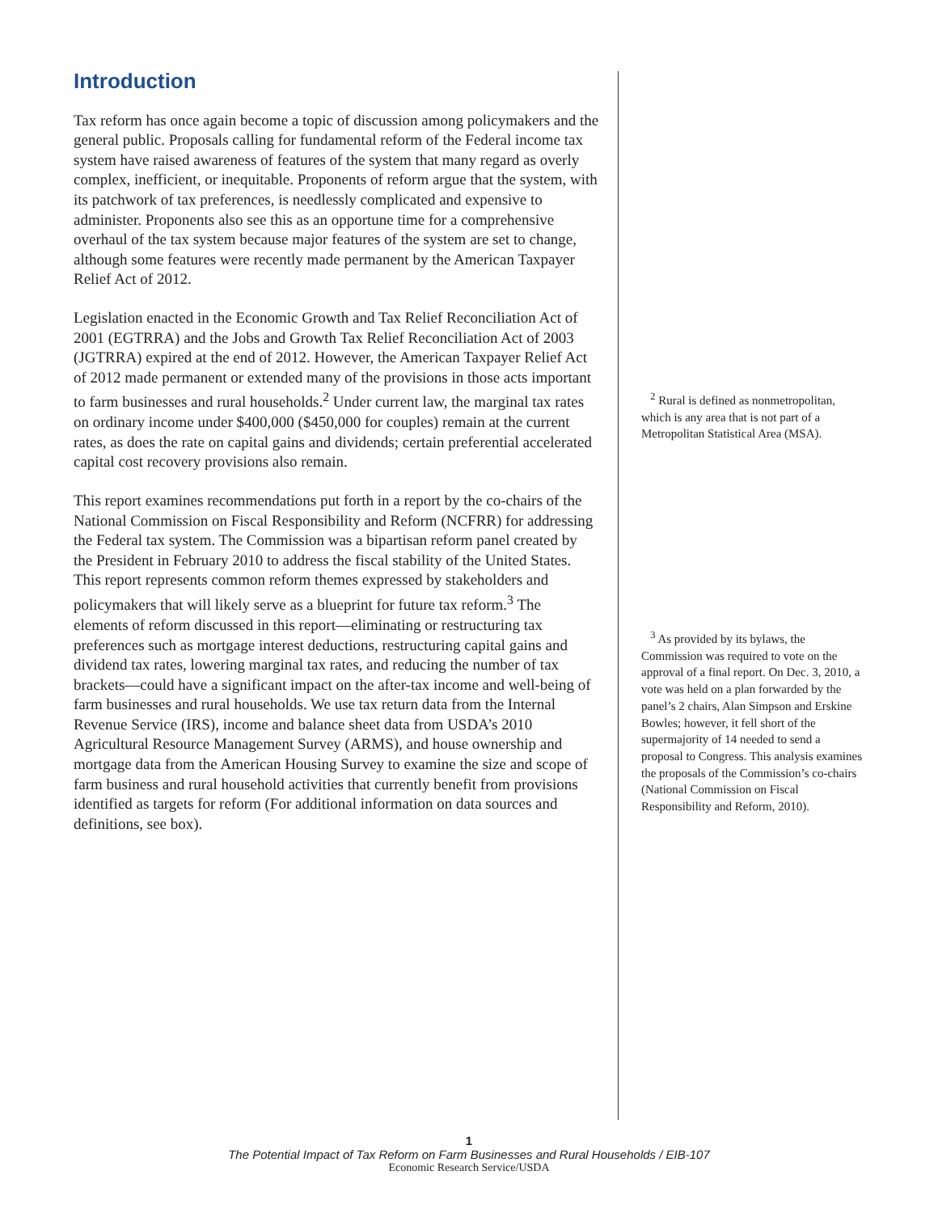Introduction
Tax reform has once again become a topic of discussion among policymakers and the general public. Proposals calling for fundamental reform of the Federal income tax system have raised awareness of features of the system that many regard as overly complex, inefficient, or inequitable. Proponents of reform argue that the system, with its patchwork of tax preferences, is needlessly complicated and expensive to administer. Proponents also see this as an opportune time for a comprehensive overhaul of the tax system because major features of the system are set to change, although some features were recently made permanent by the American Taxpayer Relief Act of 2012.
Legislation enacted in the Economic Growth and Tax Relief Reconciliation Act of 2001 (EGTRRA) and the Jobs and Growth Tax Relief Reconciliation Act of 2003 (JGTRRA) expired at the end of 2012. However, the American Taxpayer Relief Act of 2012 made permanent or extended many of the provisions in those acts important to farm businesses and rural households.<sup>2</sup> Under current law, the marginal tax rates on ordinary income under $400,000 ($450,000 for couples) remain at the current rates, as does the rate on capital gains and dividends; certain preferential accelerated capital cost recovery provisions also remain.
This report examines recommendations put forth in a report by the co-chairs of the National Commission on Fiscal Responsibility and Reform (NCFRR) for addressing the Federal tax system. The Commission was a bipartisan reform panel created by the President in February 2010 to address the fiscal stability of the United States. This report represents common reform themes expressed by stakeholders and policymakers that will likely serve as a blueprint for future tax reform.<sup>3</sup> The elements of reform discussed in this report—eliminating or restructuring tax preferences such as mortgage interest deductions, restructuring capital gains and dividend tax rates, lowering marginal tax rates, and reducing the number of tax brackets—could have a significant impact on the after-tax income and well-being of farm businesses and rural households. We use tax return data from the Internal Revenue Service (IRS), income and balance sheet data from USDA’s 2010 Agricultural Resource Management Survey (ARMS), and house ownership and mortgage data from the American Housing Survey to examine the size and scope of farm business and rural household activities that currently benefit from provisions identified as targets for reform (For additional information on data sources and definitions, see box).
<sup>2</sup> Rural is defined as nonmetropolitan, which is any area that is not part of a Metropolitan Statistical Area (MSA).
<sup>3</sup> As provided by its bylaws, the Commission was required to vote on the approval of a final report. On Dec. 3, 2010, a vote was held on a plan forwarded by the panel’s 2 chairs, Alan Simpson and Erskine Bowles; however, it fell short of the supermajority of 14 needed to send a proposal to Congress. This analysis examines the proposals of the Commission’s co-chairs (National Commission on Fiscal Responsibility and Reform, 2010).
1
The Potential Impact of Tax Reform on Farm Businesses and Rural Households / EIB-107
Economic Research Service/USDA